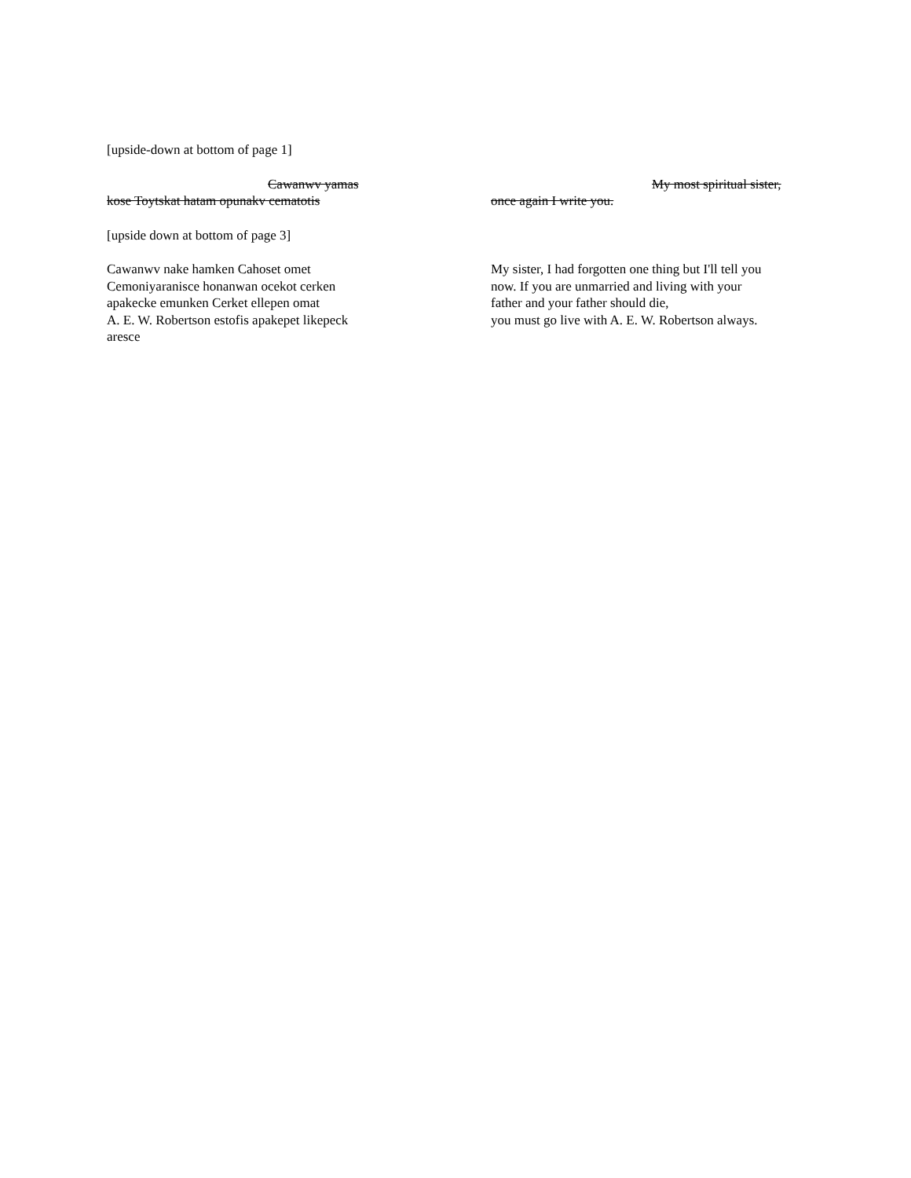[upside-down at bottom of page 1]
Cawanwv yamas
kose Toytskat hatam opunakv cematotis
My most spiritual sister,
once again I write you.
[upside down at bottom of page 3]
Cawanwv nake hamken Cahoset omet
Cemoniyaranisce honanwan ocekot cerken
apakecke emunken Cerket ellepen omat
A. E. W. Robertson estofis apakepet likepeck
aresce
My sister, I had forgotten one thing but I'll tell you
now. If you are unmarried and living with your
father and your father should die,
you must go live with A. E. W. Robertson always.